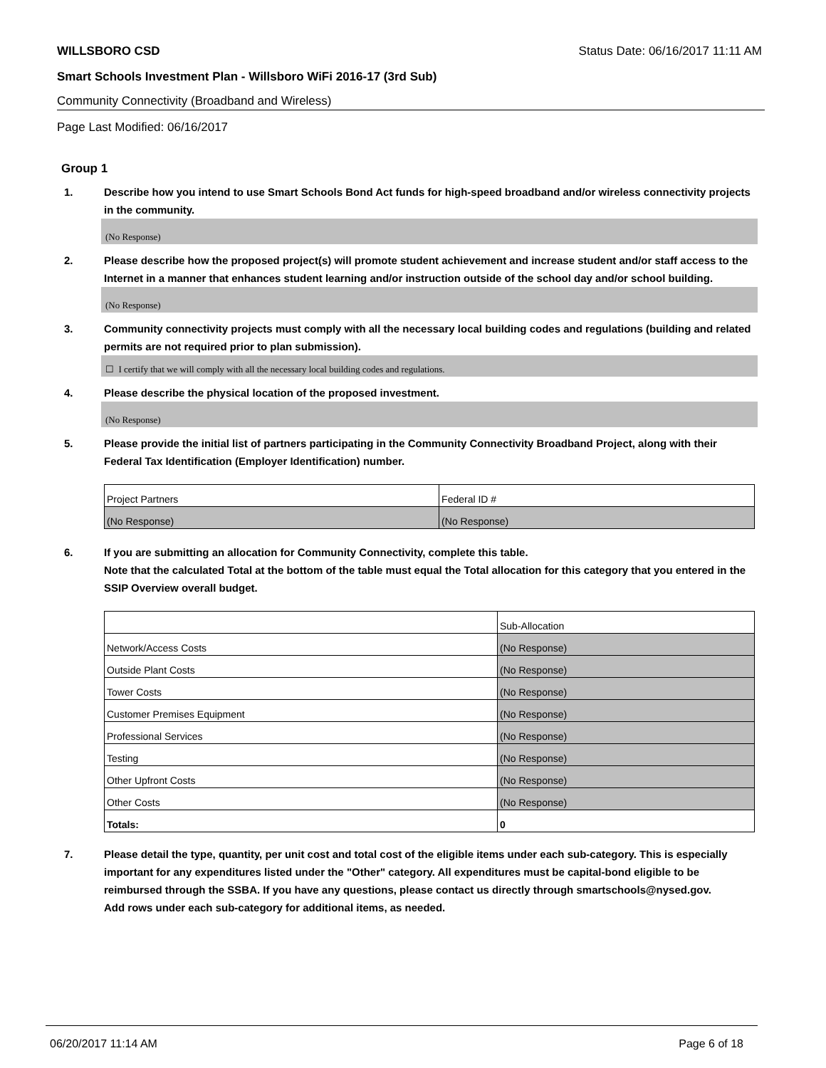WILLSBORO CSD Status Date: 06/16/2017 11:11 AM
Smart Schools Investment Plan - Willsboro WiFi 2016-17 (3rd Sub)
Community Connectivity (Broadband and Wireless)
Page Last Modified: 06/16/2017
Group 1
1. Describe how you intend to use Smart Schools Bond Act funds for high-speed broadband and/or wireless connectivity projects in the community.
(No Response)
2. Please describe how the proposed project(s) will promote student achievement and increase student and/or staff access to the Internet in a manner that enhances student learning and/or instruction outside of the school day and/or school building.
(No Response)
3. Community connectivity projects must comply with all the necessary local building codes and regulations (building and related permits are not required prior to plan submission).
☐ I certify that we will comply with all the necessary local building codes and regulations.
4. Please describe the physical location of the proposed investment.
(No Response)
5. Please provide the initial list of partners participating in the Community Connectivity Broadband Project, along with their Federal Tax Identification (Employer Identification) number.
| Project Partners | Federal ID # |
| (No Response) | (No Response) |
6. If you are submitting an allocation for Community Connectivity, complete this table.
Note that the calculated Total at the bottom of the table must equal the Total allocation for this category that you entered in the SSIP Overview overall budget.
| | Sub-Allocation |
| Network/Access Costs | (No Response) |
| Outside Plant Costs | (No Response) |
| Tower Costs | (No Response) |
| Customer Premises Equipment | (No Response) |
| Professional Services | (No Response) |
| Testing | (No Response) |
| Other Upfront Costs | (No Response) |
| Other Costs | (No Response) |
| Totals: | 0 |
7. Please detail the type, quantity, per unit cost and total cost of the eligible items under each sub-category. This is especially important for any expenditures listed under the "Other" category. All expenditures must be capital-bond eligible to be reimbursed through the SSBA. If you have any questions, please contact us directly through smartschools@nysed.gov.
Add rows under each sub-category for additional items, as needed.
06/20/2017 11:14 AM Page 6 of 18